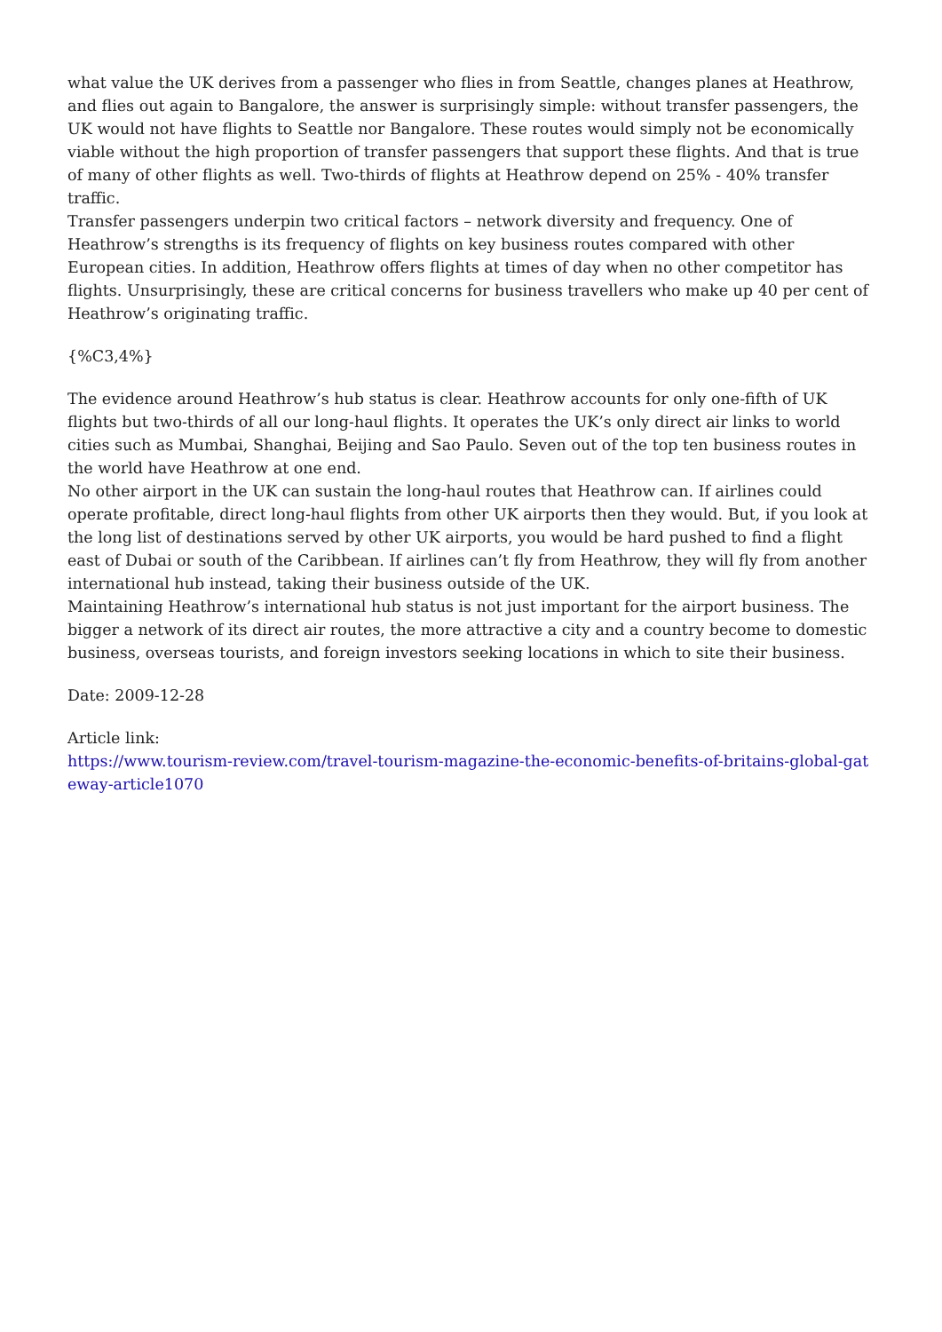what value the UK derives from a passenger who flies in from Seattle, changes planes at Heathrow, and flies out again to Bangalore, the answer is surprisingly simple: without transfer passengers, the UK would not have flights to Seattle nor Bangalore. These routes would simply not be economically viable without the high proportion of transfer passengers that support these flights. And that is true of many of other flights as well. Two-thirds of flights at Heathrow depend on 25% - 40% transfer traffic.
Transfer passengers underpin two critical factors – network diversity and frequency. One of Heathrow’s strengths is its frequency of flights on key business routes compared with other European cities. In addition, Heathrow offers flights at times of day when no other competitor has flights. Unsurprisingly, these are critical concerns for business travellers who make up 40 per cent of Heathrow’s originating traffic.
{%C3,4%}
The evidence around Heathrow’s hub status is clear. Heathrow accounts for only one-fifth of UK flights but two-thirds of all our long-haul flights. It operates the UK’s only direct air links to world cities such as Mumbai, Shanghai, Beijing and Sao Paulo. Seven out of the top ten business routes in the world have Heathrow at one end.
No other airport in the UK can sustain the long-haul routes that Heathrow can. If airlines could operate profitable, direct long-haul flights from other UK airports then they would. But, if you look at the long list of destinations served by other UK airports, you would be hard pushed to find a flight east of Dubai or south of the Caribbean. If airlines can’t fly from Heathrow, they will fly from another international hub instead, taking their business outside of the UK.
Maintaining Heathrow’s international hub status is not just important for the airport business. The bigger a network of its direct air routes, the more attractive a city and a country become to domestic business, overseas tourists, and foreign investors seeking locations in which to site their business.
Date: 2009-12-28
Article link:
https://www.tourism-review.com/travel-tourism-magazine-the-economic-benefits-of-britains-global-gateway-article1070